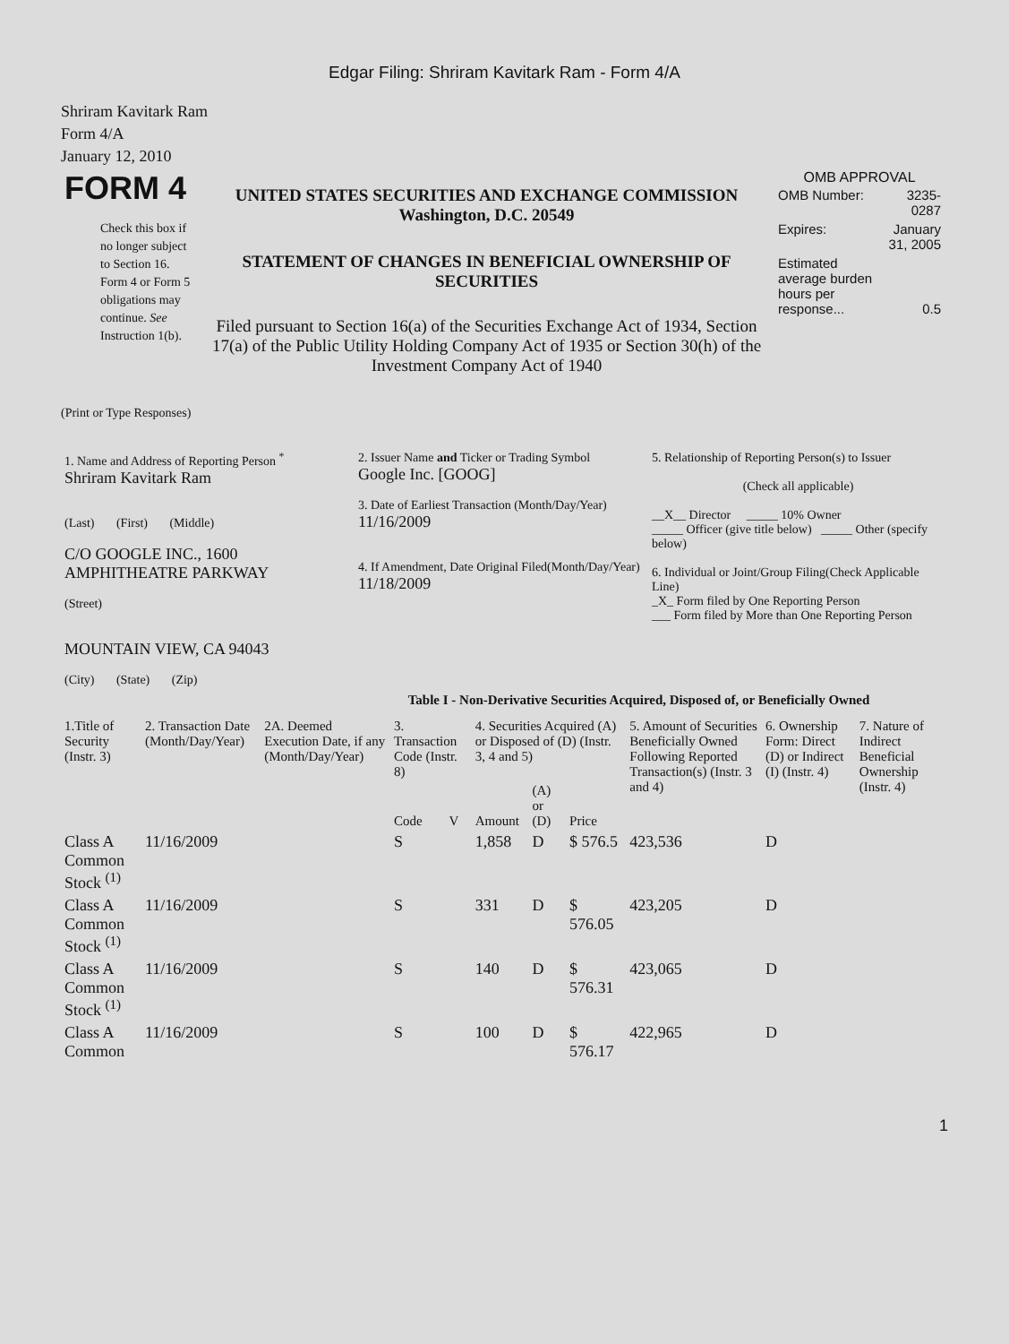Edgar Filing: Shriram Kavitark Ram - Form 4/A
Shriram Kavitark Ram
Form 4/A
January 12, 2010
| FORM 4 Check this box if no longer subject to Section 16. Form 4 or Form 5 obligations may continue. See Instruction 1(b). | UNITED STATES SECURITIES AND EXCHANGE COMMISSION Washington, D.C. 20549 STATEMENT OF CHANGES IN BENEFICIAL OWNERSHIP OF SECURITIES Filed pursuant to Section 16(a) of the Securities Exchange Act of 1934, Section 17(a) of the Public Utility Holding Company Act of 1935 or Section 30(h) of the Investment Company Act of 1940 | OMB APPROVAL / OMB Number: / 3235-0287 / / Expires: / January 31, 2005 / / Estimated average burden hours per response... / 0.5 / |
(Print or Type Responses)
| 1. Name and Address of Reporting Person <sup>*</sup> Shriram Kavitark Ram (Last) (First) (Middle) C/O GOOGLE INC., 1600 AMPHITHEATRE PARKWAY (Street) MOUNTAIN VIEW, CA 94043 (City) (State) (Zip) | 2. Issuer Name and Ticker or Trading Symbol Google Inc. [GOOG] 3. Date of Earliest Transaction (Month/Day/Year) 11/16/2009 4. If Amendment, Date Original Filed(Month/Day/Year) 11/18/2009 | 5. Relationship of Reporting Person(s) to Issuer (Check all applicable) __X__ Director _____ 10% Owner _____ Officer (give title below) _____ Other (specify below) 6. Individual or Joint/Group Filing(Check Applicable Line) _X_ Form filed by One Reporting Person ___ Form filed by More than One Reporting Person |
Table I - Non-Derivative Securities Acquired, Disposed of, or Beneficially Owned
| 1.Title of Security (Instr. 3) | 2. Transaction Date (Month/Day/Year) | 2A. Deemed Execution Date, if any (Month/Day/Year) | 3. Transaction Code (Instr. 8) | | 4. Securities Acquired (A) or Disposed of (D) (Instr. 3, 4 and 5) | | | 5. Amount of Securities Beneficially Owned Following Reported Transaction(s) (Instr. 3 and 4) | 6. Ownership Form: Direct (D) or Indirect (I) (Instr. 4) | 7. Nature of Indirect Beneficial Ownership (Instr. 4) |
| --- | --- | --- | --- | --- | --- | --- | --- | --- | --- | --- |
| | | | Code | V | Amount | (A) or (D) | Price | | | |
| Class A Common Stock <sup>(1)</sup> | 11/16/2009 | | S | | 1,858 | D | $ 576.5 | 423,536 | D | |
| Class A Common Stock <sup>(1)</sup> | 11/16/2009 | | S | | 331 | D | $ 576.05 | 423,205 | D | |
| Class A Common Stock <sup>(1)</sup> | 11/16/2009 | | S | | 140 | D | $ 576.31 | 423,065 | D | |
| Class A Common | 11/16/2009 | | S | | 100 | D | $ 576.17 | 422,965 | D | |
1